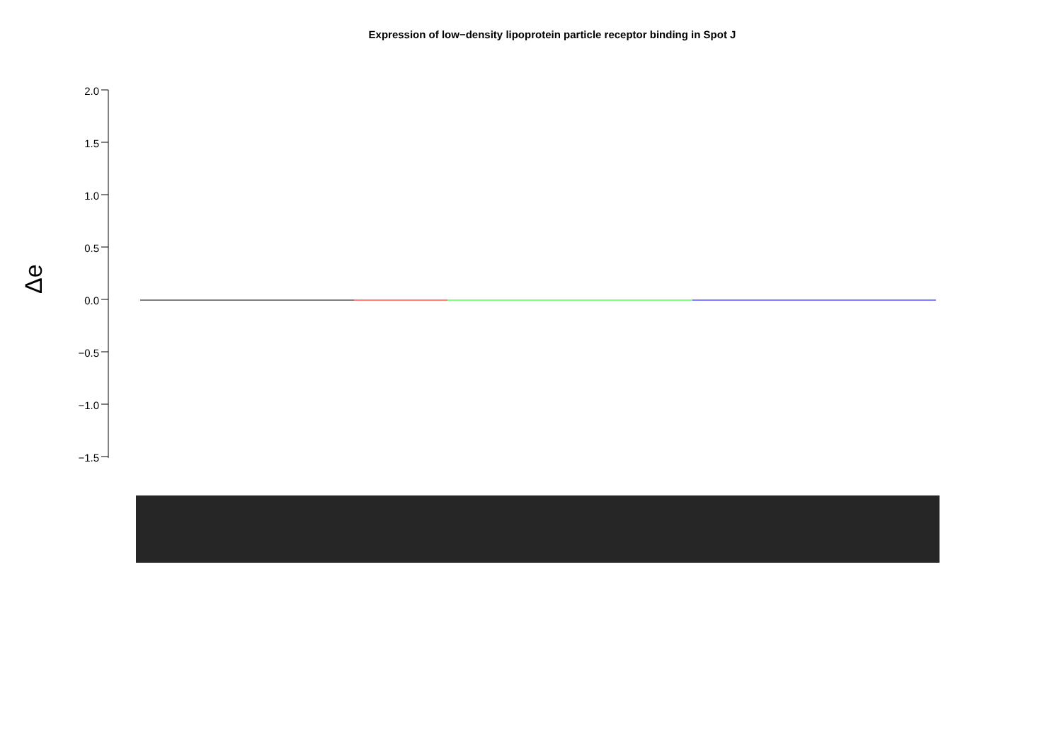Expression of low−density lipoprotein particle receptor binding in Spot J
Δe
2.0
1.5
1.0
0.5
0.0
−0.5
−1.0
−1.5